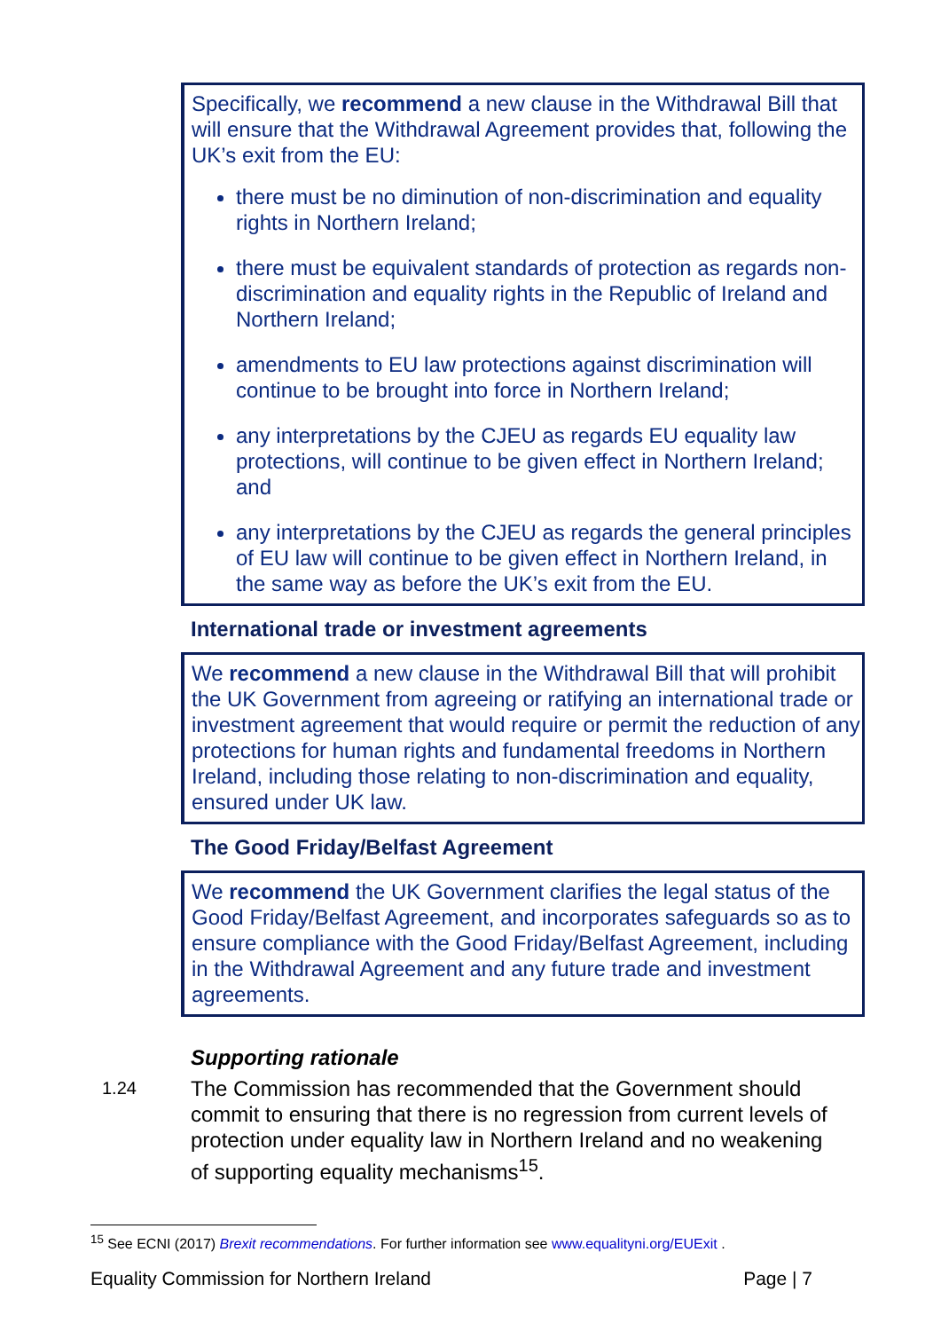Specifically, we recommend a new clause in the Withdrawal Bill that will ensure that the Withdrawal Agreement provides that, following the UK’s exit from the EU:
there must be no diminution of non-discrimination and equality rights in Northern Ireland;
there must be equivalent standards of protection as regards non-discrimination and equality rights in the Republic of Ireland and Northern Ireland;
amendments to EU law protections against discrimination will continue to be brought into force in Northern Ireland;
any interpretations by the CJEU as regards EU equality law protections, will continue to be given effect in Northern Ireland; and
any interpretations by the CJEU as regards the general principles of EU law will continue to be given effect in Northern Ireland, in the same way as before the UK’s exit from the EU.
International trade or investment agreements
We recommend a new clause in the Withdrawal Bill that will prohibit the UK Government from agreeing or ratifying an international trade or investment agreement that would require or permit the reduction of any protections for human rights and fundamental freedoms in Northern Ireland, including those relating to non-discrimination and equality, ensured under UK law.
The Good Friday/Belfast Agreement
We recommend the UK Government clarifies the legal status of the Good Friday/Belfast Agreement, and incorporates safeguards so as to ensure compliance with the Good Friday/Belfast Agreement, including in the Withdrawal Agreement and any future trade and investment agreements.
Supporting rationale
1.24
The Commission has recommended that the Government should commit to ensuring that there is no regression from current levels of protection under equality law in Northern Ireland and no weakening of supporting equality mechanisms<sup>15</sup>.
<sup>15</sup> See ECNI (2017) Brexit recommendations. For further information see www.equalityni.org/EUExit .
Equality Commission for Northern Ireland Page | 7